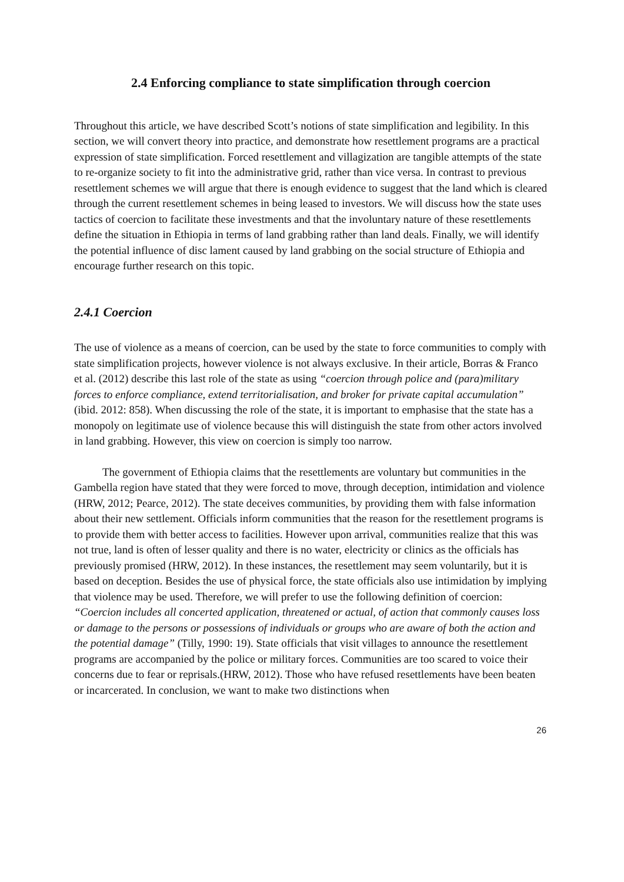2.4 Enforcing compliance to state simplification through coercion
Throughout this article, we have described Scott’s notions of state simplification and legibility. In this section, we will convert theory into practice, and demonstrate how resettlement programs are a practical expression of state simplification. Forced resettlement and villagization are tangible attempts of the state to re-organize society to fit into the administrative grid, rather than vice versa. In contrast to previous resettlement schemes we will argue that there is enough evidence to suggest that the land which is cleared through the current resettlement schemes in being leased to investors. We will discuss how the state uses tactics of coercion to facilitate these investments and that the involuntary nature of these resettlements define the situation in Ethiopia in terms of land grabbing rather than land deals. Finally, we will identify the potential influence of disc lament caused by land grabbing on the social structure of Ethiopia and encourage further research on this topic.
2.4.1 Coercion
The use of violence as a means of coercion, can be used by the state to force communities to comply with state simplification projects, however violence is not always exclusive. In their article, Borras & Franco et al. (2012) describe this last role of the state as using “coercion through police and (para)military forces to enforce compliance, extend territorialisation, and broker for private capital accumulation” (ibid. 2012: 858). When discussing the role of the state, it is important to emphasise that the state has a monopoly on legitimate use of violence because this will distinguish the state from other actors involved in land grabbing. However, this view on coercion is simply too narrow.
The government of Ethiopia claims that the resettlements are voluntary but communities in the Gambella region have stated that they were forced to move, through deception, intimidation and violence (HRW, 2012; Pearce, 2012). The state deceives communities, by providing them with false information about their new settlement. Officials inform communities that the reason for the resettlement programs is to provide them with better access to facilities. However upon arrival, communities realize that this was not true, land is often of lesser quality and there is no water, electricity or clinics as the officials has previously promised (HRW, 2012). In these instances, the resettlement may seem voluntarily, but it is based on deception. Besides the use of physical force, the state officials also use intimidation by implying that violence may be used. Therefore, we will prefer to use the following definition of coercion: “Coercion includes all concerted application, threatened or actual, of action that commonly causes loss or damage to the persons or possessions of individuals or groups who are aware of both the action and the potential damage” (Tilly, 1990: 19). State officials that visit villages to announce the resettlement programs are accompanied by the police or military forces. Communities are too scared to voice their concerns due to fear or reprisals.(HRW, 2012). Those who have refused resettlements have been beaten or incarcerated. In conclusion, we want to make two distinctions when
26